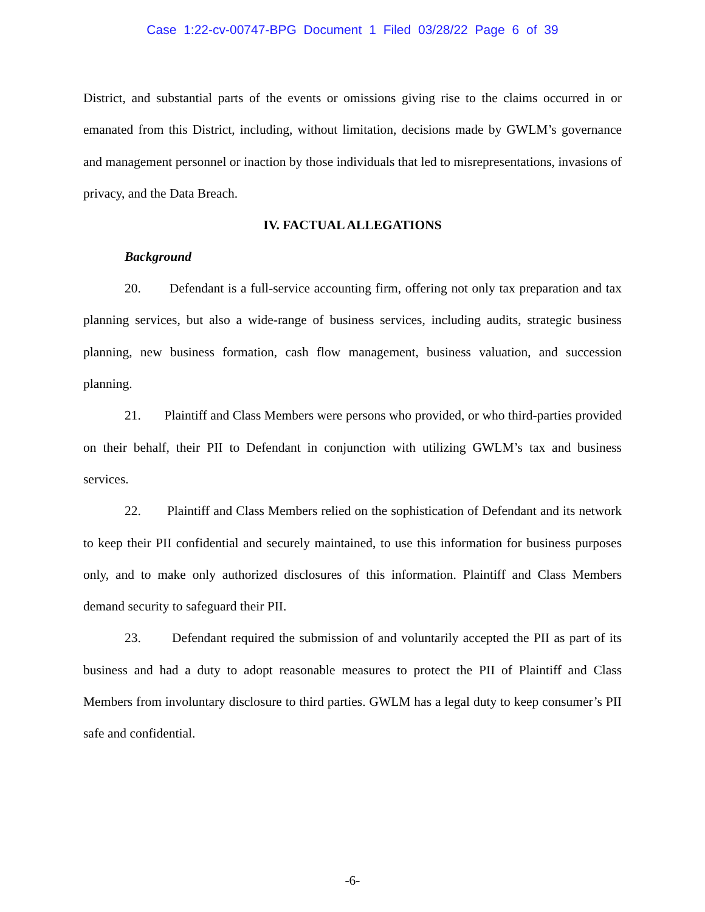Case 1:22-cv-00747-BPG Document 1 Filed 03/28/22 Page 6 of 39
District, and substantial parts of the events or omissions giving rise to the claims occurred in or emanated from this District, including, without limitation, decisions made by GWLM’s governance and management personnel or inaction by those individuals that led to misrepresentations, invasions of privacy, and the Data Breach.
IV. FACTUAL ALLEGATIONS
Background
20. Defendant is a full-service accounting firm, offering not only tax preparation and tax planning services, but also a wide-range of business services, including audits, strategic business planning, new business formation, cash flow management, business valuation, and succession planning.
21. Plaintiff and Class Members were persons who provided, or who third-parties provided on their behalf, their PII to Defendant in conjunction with utilizing GWLM’s tax and business services.
22. Plaintiff and Class Members relied on the sophistication of Defendant and its network to keep their PII confidential and securely maintained, to use this information for business purposes only, and to make only authorized disclosures of this information. Plaintiff and Class Members demand security to safeguard their PII.
23. Defendant required the submission of and voluntarily accepted the PII as part of its business and had a duty to adopt reasonable measures to protect the PII of Plaintiff and Class Members from involuntary disclosure to third parties. GWLM has a legal duty to keep consumer’s PII safe and confidential.
-6-